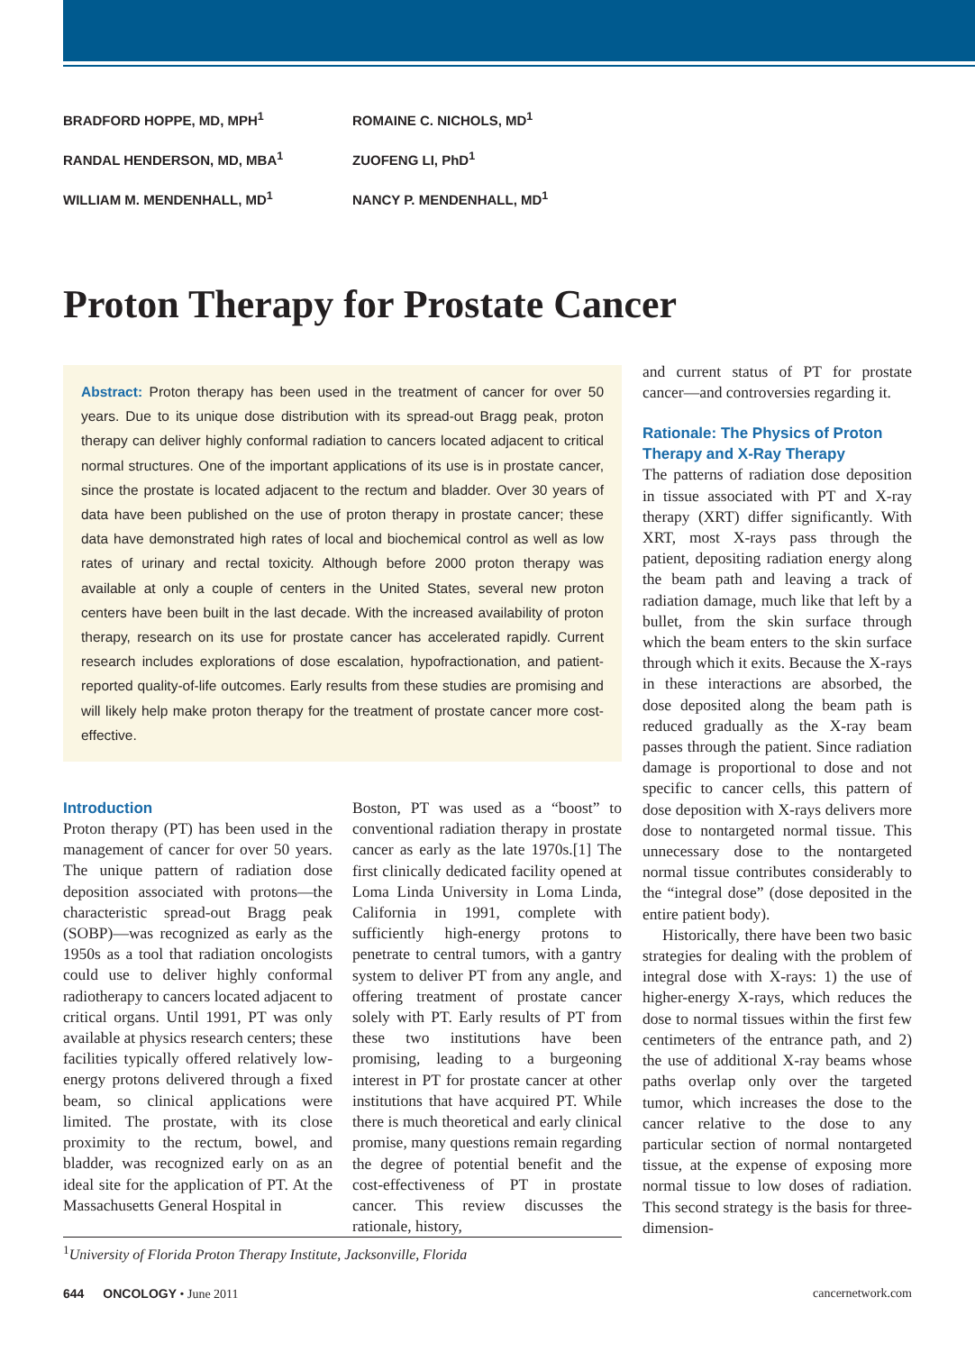BRADFORD HOPPE, MD, MPH<sup>1</sup>
ROMAINE C. NICHOLS, MD<sup>1</sup>
RANDAL HENDERSON, MD, MBA<sup>1</sup>
ZUOFENG LI, PhD<sup>1</sup>
WILLIAM M. MENDENHALL, MD<sup>1</sup>
NANCY P. MENDENHALL, MD<sup>1</sup>
Proton Therapy for Prostate Cancer
Abstract: Proton therapy has been used in the treatment of cancer for over 50 years. Due to its unique dose distribution with its spread-out Bragg peak, proton therapy can deliver highly conformal radiation to cancers located adjacent to critical normal structures. One of the important applications of its use is in prostate cancer, since the prostate is located adjacent to the rectum and bladder. Over 30 years of data have been published on the use of proton therapy in prostate cancer; these data have demonstrated high rates of local and biochemical control as well as low rates of urinary and rectal toxicity. Although before 2000 proton therapy was available at only a couple of centers in the United States, several new proton centers have been built in the last decade. With the increased availability of proton therapy, research on its use for prostate cancer has accelerated rapidly. Current research includes explorations of dose escalation, hypofractionation, and patient-reported quality-of-life outcomes. Early results from these studies are promising and will likely help make proton therapy for the treatment of prostate cancer more cost-effective.
Introduction
Proton therapy (PT) has been used in the management of cancer for over 50 years. The unique pattern of radiation dose deposition associated with protons—the characteristic spread-out Bragg peak (SOBP)—was recognized as early as the 1950s as a tool that radiation oncologists could use to deliver highly conformal radiotherapy to cancers located adjacent to critical organs. Until 1991, PT was only available at physics research centers; these facilities typically offered relatively low-energy protons delivered through a fixed beam, so clinical applications were limited. The prostate, with its close proximity to the rectum, bowel, and bladder, was recognized early on as an ideal site for the application of PT. At the Massachusetts General Hospital in
Boston, PT was used as a “boost” to conventional radiation therapy in prostate cancer as early as the late 1970s.[1] The first clinically dedicated facility opened at Loma Linda University in Loma Linda, California in 1991, complete with sufficiently high-energy protons to penetrate to central tumors, with a gantry system to deliver PT from any angle, and offering treatment of prostate cancer solely with PT. Early results of PT from these two institutions have been promising, leading to a burgeoning interest in PT for prostate cancer at other institutions that have acquired PT. While there is much theoretical and early clinical promise, many questions remain regarding the degree of potential benefit and the cost-effectiveness of PT in prostate cancer. This review discusses the rationale, history,
and current status of PT for prostate cancer—and controversies regarding it.
Rationale: The Physics of Proton Therapy and X-Ray Therapy
The patterns of radiation dose deposition in tissue associated with PT and X-ray therapy (XRT) differ significantly. With XRT, most X-rays pass through the patient, depositing radiation energy along the beam path and leaving a track of radiation damage, much like that left by a bullet, from the skin surface through which the beam enters to the skin surface through which it exits. Because the X-rays in these interactions are absorbed, the dose deposited along the beam path is reduced gradually as the X-ray beam passes through the patient. Since radiation damage is proportional to dose and not specific to cancer cells, this pattern of dose deposition with X-rays delivers more dose to nontargeted normal tissue. This unnecessary dose to the nontargeted normal tissue contributes considerably to the “integral dose” (dose deposited in the entire patient body).
Historically, there have been two basic strategies for dealing with the problem of integral dose with X-rays: 1) the use of higher-energy X-rays, which reduces the dose to normal tissues within the first few centimeters of the entrance path, and 2) the use of additional X-ray beams whose paths overlap only over the targeted tumor, which increases the dose to the cancer relative to the dose to any particular section of normal nontargeted tissue, at the expense of exposing more normal tissue to low doses of radiation. This second strategy is the basis for three-dimension-
<sup>1</sup> University of Florida Proton Therapy Institute, Jacksonville, Florida
644 ONCOLOGY • June 2011 cancernetwork.com